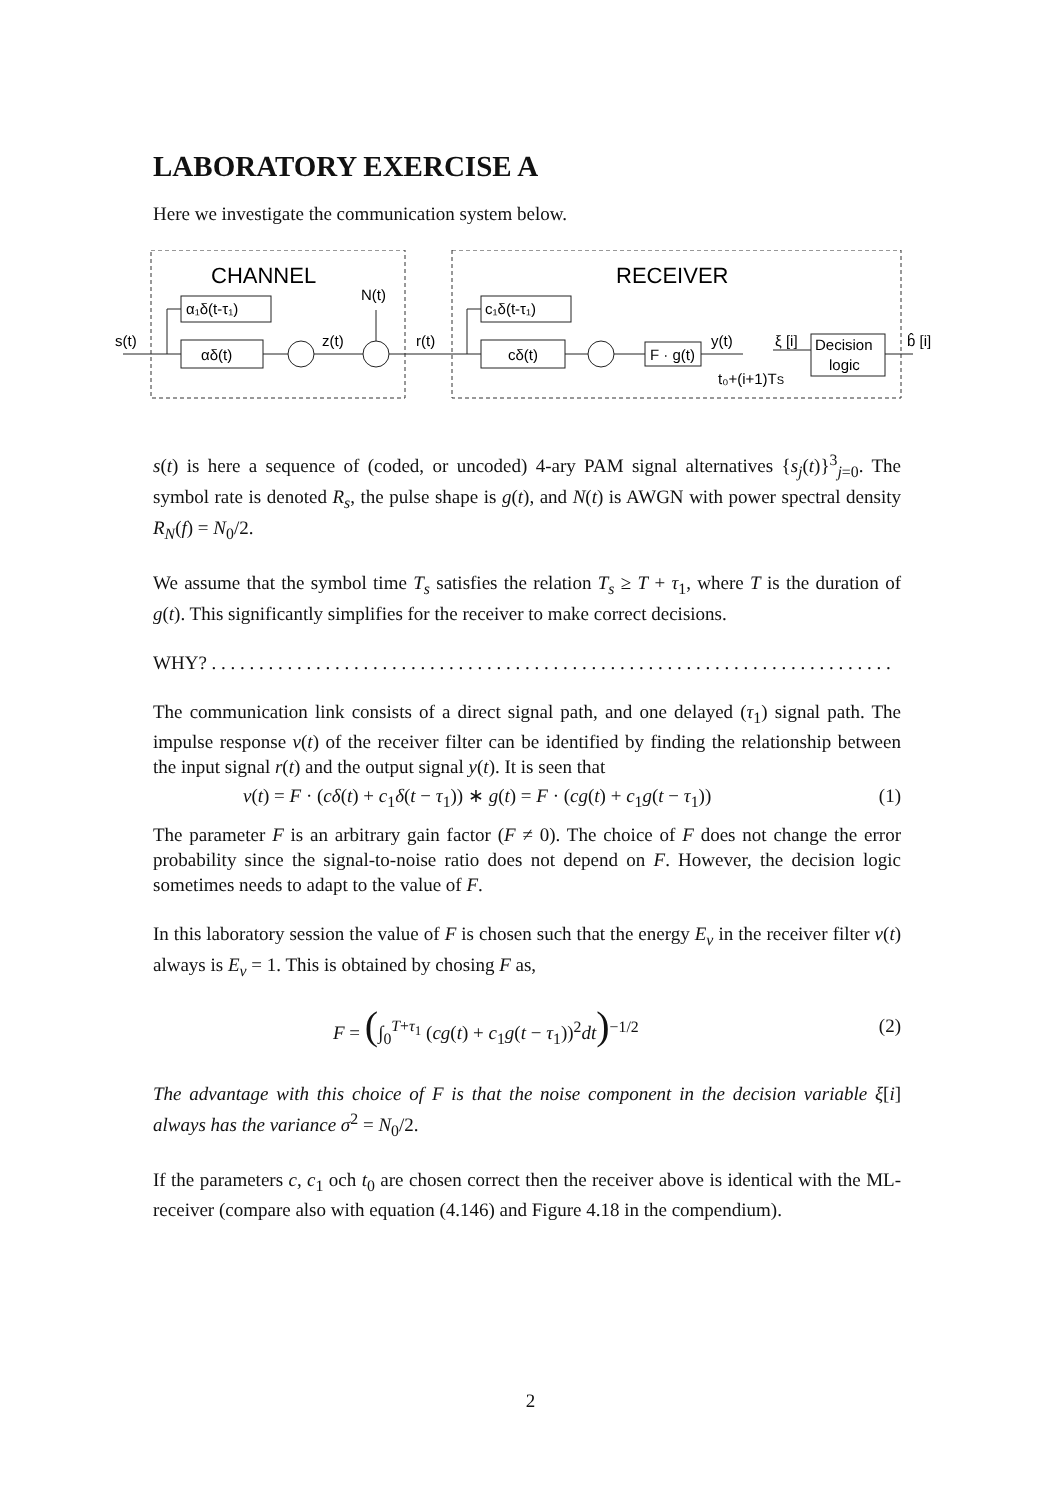LABORATORY EXERCISE A
Here we investigate the communication system below.
CHANNEL
RECEIVER
α₁δ(t-τ₁)
αδ(t)
c₁δ(t-τ₁)
cδ(t)
s(t)
N(t)
z(t)
r(t)
F · g(t)
y(t)
ξ [i]
t₀+(i+1)TS
Decision
logic
b̂ [i]
s(t) is here a sequence of (coded, or uncoded) 4-ary PAM signal alternatives {s<sub>j</sub>(t)}<sup>3</sup><sub>j=0</sub>. The symbol rate is denoted R<sub>s</sub>, the pulse shape is g(t), and N(t) is AWGN with power spectral density R<sub>N</sub>(f) = N<sub>0</sub>/2.
We assume that the symbol time T<sub>s</sub> satisfies the relation T<sub>s</sub> ≥ T + τ<sub>1</sub>, where T is the duration of g(t). This significantly simplifies for the receiver to make correct decisions.
WHY? . . . . . . . . . . . . . . . . . . . . . . . . . . . . . . . . . . . . . . . . . . . . . . . . . . . . . . . . . . . . . . . . . . . . . . . .
The communication link consists of a direct signal path, and one delayed (τ<sub>1</sub>) signal path. The impulse response v(t) of the receiver filter can be identified by finding the relationship between the input signal r(t) and the output signal y(t). It is seen that
v(t) = F · (cδ(t) + c<sub>1</sub>δ(t − τ<sub>1</sub>)) ∗ g(t) = F · (cg(t) + c<sub>1</sub>g(t − τ<sub>1</sub>)) (1)
The parameter F is an arbitrary gain factor (F ≠ 0). The choice of F does not change the error probability since the signal-to-noise ratio does not depend on F. However, the decision logic sometimes needs to adapt to the value of F.
In this laboratory session the value of F is chosen such that the energy E<sub>v</sub> in the receiver filter v(t) always is E<sub>v</sub> = 1. This is obtained by chosing F as,
F = (∫<sub>0</sub><sup>T+τ<sub>1</sub></sup> (cg(t) + c<sub>1</sub>g(t − τ<sub>1</sub>))<sup>2</sup>dt)<sup>−1/2</sup> (2)
The advantage with this choice of F is that the noise component in the decision variable ξ[i] always has the variance σ<sup>2</sup> = N<sub>0</sub>/2.
If the parameters c, c<sub>1</sub> och t<sub>0</sub> are chosen correct then the receiver above is identical with the ML-receiver (compare also with equation (4.146) and Figure 4.18 in the compendium).
2